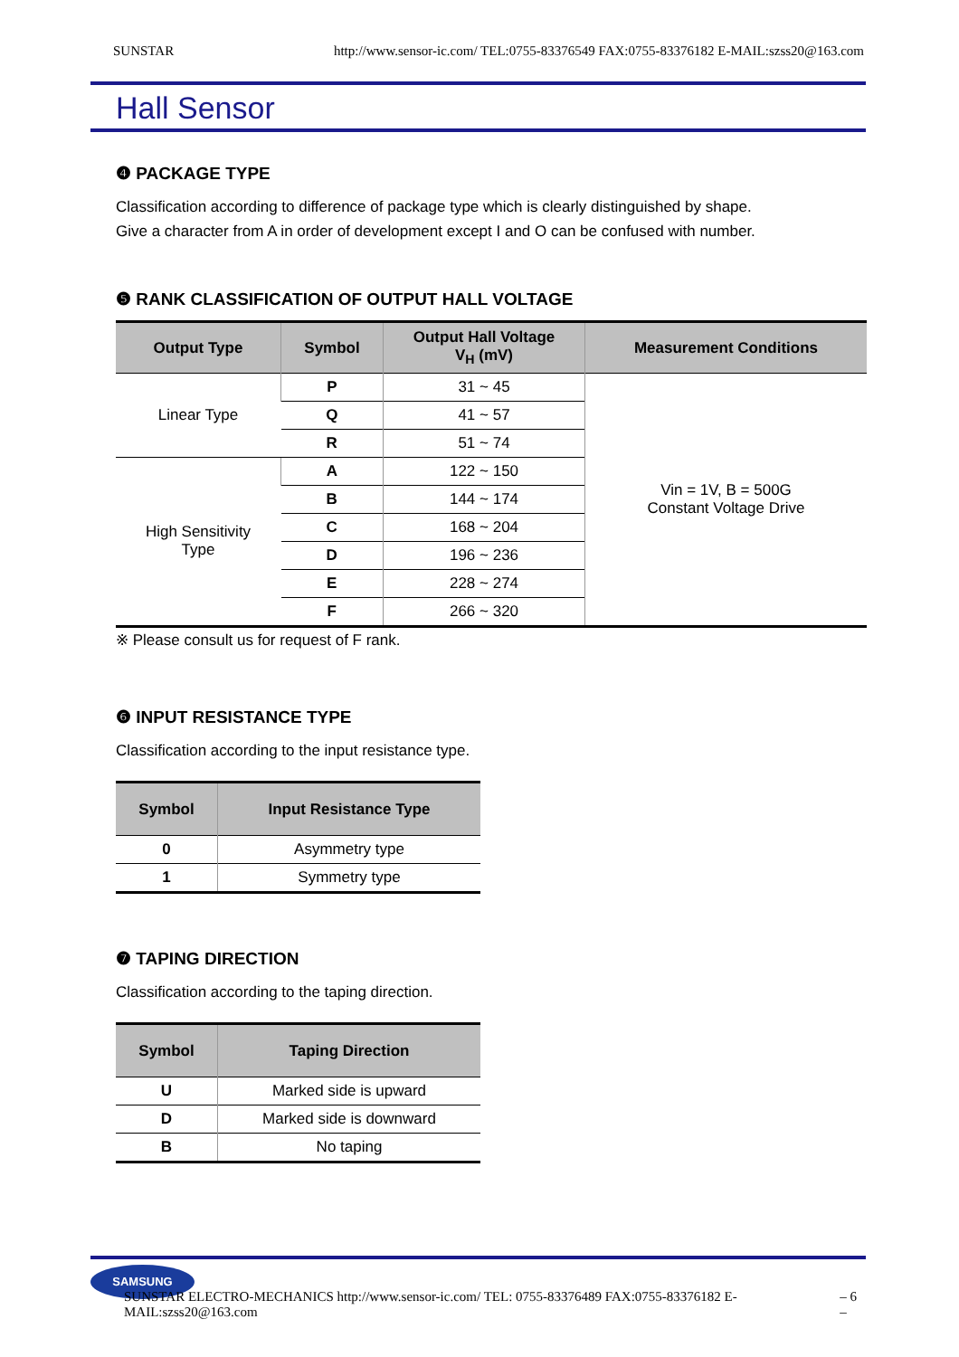SUNSTAR http://www.sensor-ic.com/ TEL:0755-83376549 FAX:0755-83376182 E-MAIL:szss20@163.com
Hall Sensor
❹ PACKAGE TYPE
Classification according to difference of package type which is clearly distinguished by shape.
Give a character from A in order of development except I and O can be confused with number.
❺ RANK CLASSIFICATION OF OUTPUT HALL VOLTAGE
| Output Type | Symbol | Output Hall Voltage V<sub>H</sub> (mV) | Measurement Conditions |
| --- | --- | --- | --- |
| Linear Type | P | 31 ~ 45 | Vin = 1V, B = 500G Constant Voltage Drive |
| | Q | 41 ~ 57 | |
| | R | 51 ~ 74 | |
| High Sensitivity Type | A | 122 ~ 150 | |
| | B | 144 ~ 174 | |
| | C | 168 ~ 204 | |
| | D | 196 ~ 236 | |
| | E | 228 ~ 274 | |
| | F | 266 ~ 320 | |
※ Please consult us for request of F rank.
❻ INPUT RESISTANCE TYPE
Classification according to the input resistance type.
| Symbol | Input Resistance Type |
| --- | --- |
| 0 | Asymmetry type |
| 1 | Symmetry type |
❼ TAPING DIRECTION
Classification according to the taping direction.
| Symbol | Taping Direction |
| --- | --- |
| U | Marked side is upward |
| D | Marked side is downward |
| B | No taping |
SAMSUNG
SUNSTAR ELECTRO-MECHANICS http://www.sensor-ic.com/ TEL: 0755-83376489 FAX:0755-83376182 E-MAIL:szss20@163.com – 6 –